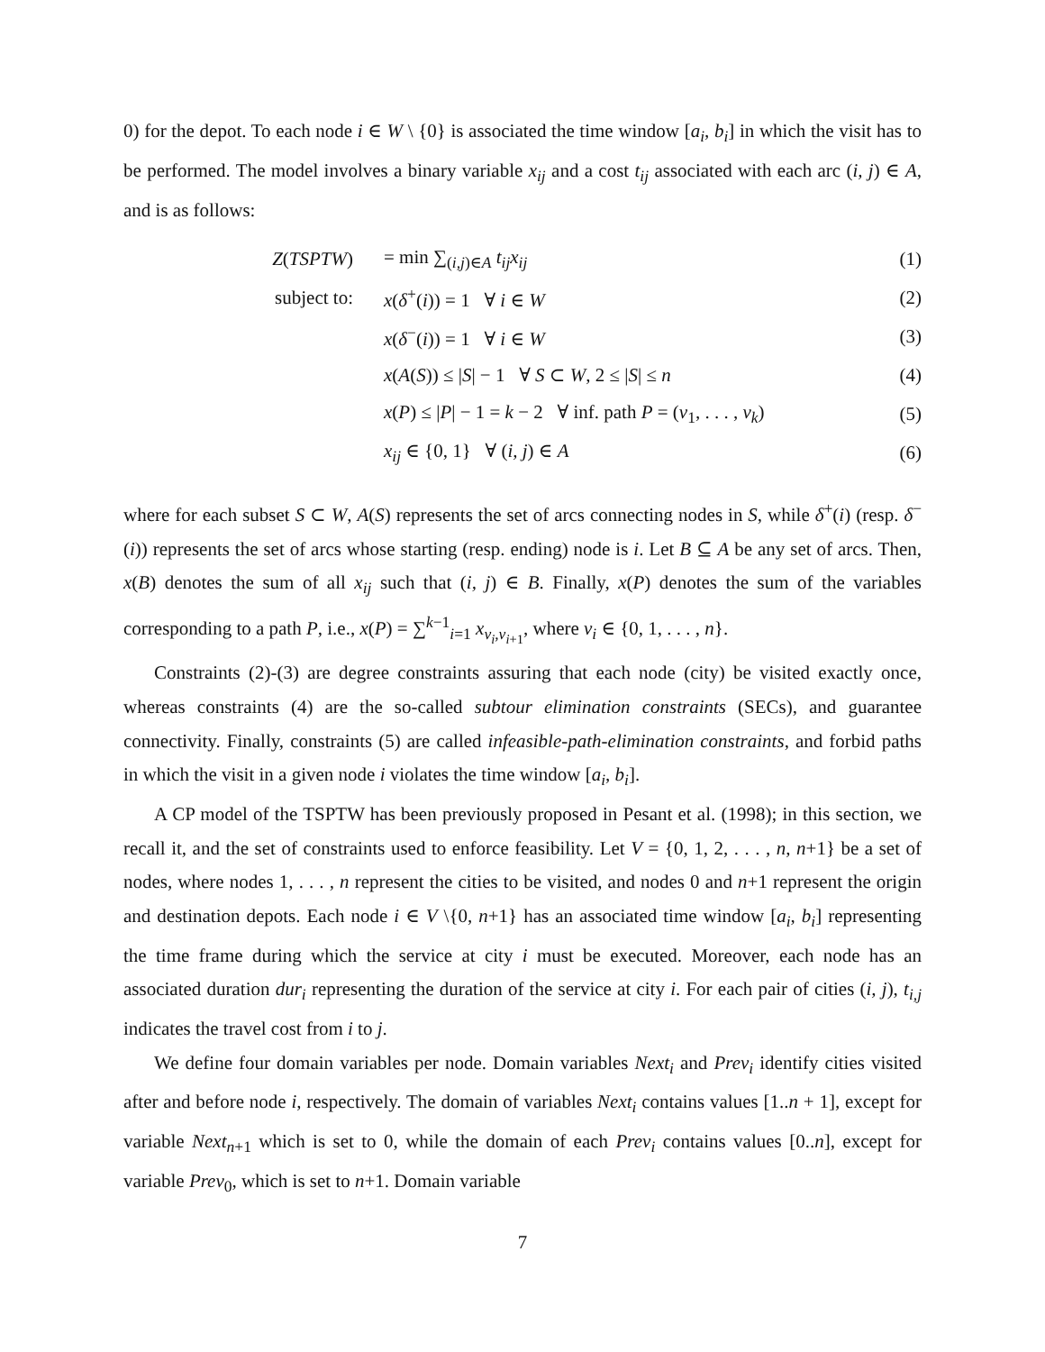0) for the depot. To each node i ∈ W \ {0} is associated the time window [a<sub>i</sub>, b<sub>i</sub>] in which the visit has to be performed. The model involves a binary variable x<sub>ij</sub> and a cost t<sub>ij</sub> associated with each arc (i, j) ∈ A, and is as follows:
| Z ( TSPTW ) | = min ∑<sub>(i,j)∈A</sub> t<sub>ij</sub>x<sub>ij</sub> | (1) |
| subject to: | x ( δ<sup>+</sup>( i )) = 1 ∀ i ∈ W | (2) |
| | x ( δ<sup>−</sup>( i )) = 1 ∀ i ∈ W | (3) |
| | x ( A ( S )) ≤ / S / − 1 ∀ S ⊂ W , 2 ≤ / S / ≤ n | (4) |
| | x ( P ) ≤ / P / − 1 = k − 2 ∀ inf. path P = ( v<sub>1</sub>, . . . , v<sub>k</sub> ) | (5) |
| | x<sub>ij</sub> ∈ {0, 1} ∀ ( i, j ) ∈ A | (6) |
where for each subset S ⊂ W, A(S) represents the set of arcs connecting nodes in S, while δ<sup>+</sup>(i) (resp. δ<sup>−</sup>(i)) represents the set of arcs whose starting (resp. ending) node is i. Let B ⊆ A be any set of arcs. Then, x(B) denotes the sum of all x<sub>ij</sub> such that (i, j) ∈ B. Finally, x(P) denotes the sum of the variables corresponding to a path P, i.e., x(P) = ∑<sup>k−1</sup><sub>i=1</sub> x<sub>v<sub>i</sub>,v<sub>i+1</sub></sub>, where v<sub>i</sub> ∈ {0, 1, . . . , n}.
Constraints (2)-(3) are degree constraints assuring that each node (city) be visited exactly once, whereas constraints (4) are the so-called subtour elimination constraints (SECs), and guarantee connectivity. Finally, constraints (5) are called infeasible-path-elimination constraints, and forbid paths in which the visit in a given node i violates the time window [a<sub>i</sub>, b<sub>i</sub>].
A CP model of the TSPTW has been previously proposed in Pesant et al. (1998); in this section, we recall it, and the set of constraints used to enforce feasibility. Let V = {0, 1, 2, . . . , n, n+1} be a set of nodes, where nodes 1, . . . , n represent the cities to be visited, and nodes 0 and n+1 represent the origin and destination depots. Each node i ∈ V \{0, n+1} has an associated time window [a<sub>i</sub>, b<sub>i</sub>] representing the time frame during which the service at city i must be executed. Moreover, each node has an associated duration dur<sub>i</sub> representing the duration of the service at city i. For each pair of cities (i, j), t<sub>i,j</sub> indicates the travel cost from i to j.
We define four domain variables per node. Domain variables Next<sub>i</sub> and Prev<sub>i</sub> identify cities visited after and before node i, respectively. The domain of variables Next<sub>i</sub> contains values [1..n + 1], except for variable Next<sub>n+1</sub> which is set to 0, while the domain of each Prev<sub>i</sub> contains values [0..n], except for variable Prev<sub>0</sub>, which is set to n+1. Domain variable
7